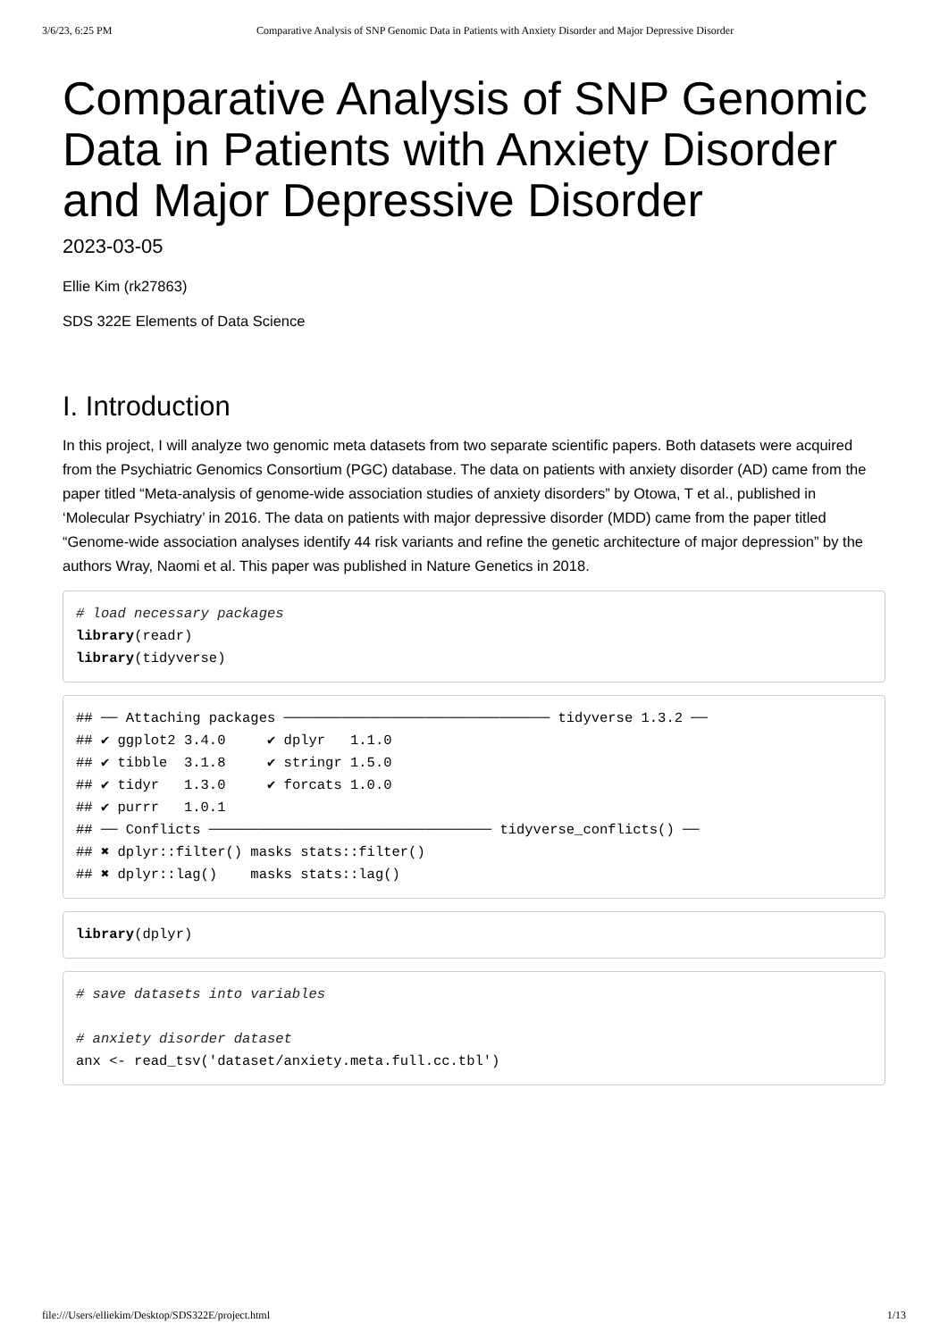3/6/23, 6:25 PM Comparative Analysis of SNP Genomic Data in Patients with Anxiety Disorder and Major Depressive Disorder
Comparative Analysis of SNP Genomic Data in Patients with Anxiety Disorder and Major Depressive Disorder
2023-03-05
Ellie Kim (rk27863)
SDS 322E Elements of Data Science
I. Introduction
In this project, I will analyze two genomic meta datasets from two separate scientific papers. Both datasets were acquired from the Psychiatric Genomics Consortium (PGC) database. The data on patients with anxiety disorder (AD) came from the paper titled “Meta-analysis of genome-wide association studies of anxiety disorders” by Otowa, T et al., published in ‘Molecular Psychiatry’ in 2016. The data on patients with major depressive disorder (MDD) came from the paper titled “Genome-wide association analyses identify 44 risk variants and refine the genetic architecture of major depression” by the authors Wray, Naomi et al. This paper was published in Nature Genetics in 2018.
# load necessary packages
library(readr)
library(tidyverse)
## ── Attaching packages ──────────────────────────────── tidyverse 1.3.2 ──
## ✔ ggplot2 3.4.0     ✔ dplyr   1.1.0
## ✔ tibble  3.1.8     ✔ stringr 1.5.0
## ✔ tidyr   1.3.0     ✔ forcats 1.0.0
## ✔ purrr   1.0.1
## ── Conflicts ────────────────────────────────── tidyverse_conflicts() ──
## ✖ dplyr::filter() masks stats::filter()
## ✖ dplyr::lag()    masks stats::lag()
library(dplyr)
# save datasets into variables

# anxiety disorder dataset
anx <- read_tsv('dataset/anxiety.meta.full.cc.tbl')
file:///Users/elliekim/Desktop/SDS322E/project.html 1/13